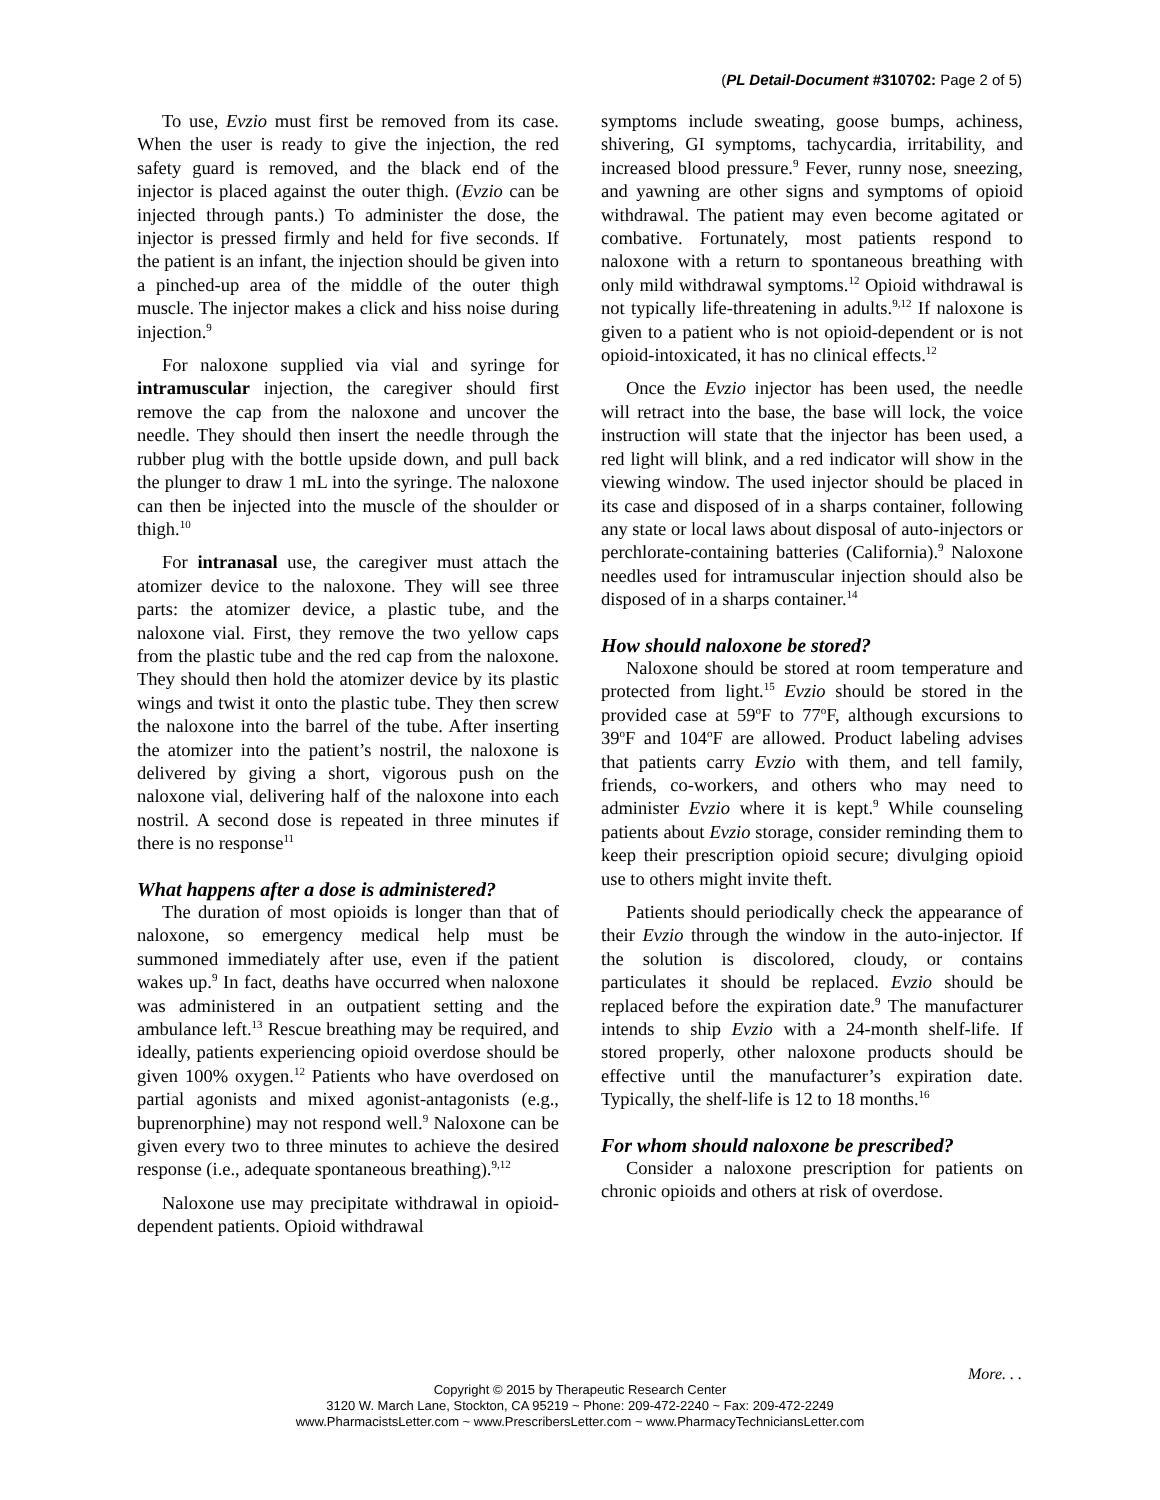(PL Detail-Document #310702: Page 2 of 5)
To use, Evzio must first be removed from its case. When the user is ready to give the injection, the red safety guard is removed, and the black end of the injector is placed against the outer thigh. (Evzio can be injected through pants.) To administer the dose, the injector is pressed firmly and held for five seconds. If the patient is an infant, the injection should be given into a pinched-up area of the middle of the outer thigh muscle. The injector makes a click and hiss noise during injection.<sup>9</sup>
For naloxone supplied via vial and syringe for intramuscular injection, the caregiver should first remove the cap from the naloxone and uncover the needle. They should then insert the needle through the rubber plug with the bottle upside down, and pull back the plunger to draw 1 mL into the syringe. The naloxone can then be injected into the muscle of the shoulder or thigh.<sup>10</sup>
For intranasal use, the caregiver must attach the atomizer device to the naloxone. They will see three parts: the atomizer device, a plastic tube, and the naloxone vial. First, they remove the two yellow caps from the plastic tube and the red cap from the naloxone. They should then hold the atomizer device by its plastic wings and twist it onto the plastic tube. They then screw the naloxone into the barrel of the tube. After inserting the atomizer into the patient’s nostril, the naloxone is delivered by giving a short, vigorous push on the naloxone vial, delivering half of the naloxone into each nostril. A second dose is repeated in three minutes if there is no response<sup>11</sup>
What happens after a dose is administered?
The duration of most opioids is longer than that of naloxone, so emergency medical help must be summoned immediately after use, even if the patient wakes up.<sup>9</sup> In fact, deaths have occurred when naloxone was administered in an outpatient setting and the ambulance left.<sup>13</sup> Rescue breathing may be required, and ideally, patients experiencing opioid overdose should be given 100% oxygen.<sup>12</sup> Patients who have overdosed on partial agonists and mixed agonist-antagonists (e.g., buprenorphine) may not respond well.<sup>9</sup> Naloxone can be given every two to three minutes to achieve the desired response (i.e., adequate spontaneous breathing).<sup>9,12</sup>
Naloxone use may precipitate withdrawal in opioid-dependent patients. Opioid withdrawal
symptoms include sweating, goose bumps, achiness, shivering, GI symptoms, tachycardia, irritability, and increased blood pressure.<sup>9</sup> Fever, runny nose, sneezing, and yawning are other signs and symptoms of opioid withdrawal. The patient may even become agitated or combative. Fortunately, most patients respond to naloxone with a return to spontaneous breathing with only mild withdrawal symptoms.<sup>12</sup> Opioid withdrawal is not typically life-threatening in adults.<sup>9,12</sup> If naloxone is given to a patient who is not opioid-dependent or is not opioid-intoxicated, it has no clinical effects.<sup>12</sup>
Once the Evzio injector has been used, the needle will retract into the base, the base will lock, the voice instruction will state that the injector has been used, a red light will blink, and a red indicator will show in the viewing window. The used injector should be placed in its case and disposed of in a sharps container, following any state or local laws about disposal of auto-injectors or perchlorate-containing batteries (California).<sup>9</sup> Naloxone needles used for intramuscular injection should also be disposed of in a sharps container.<sup>14</sup>
How should naloxone be stored?
Naloxone should be stored at room temperature and protected from light.<sup>15</sup> Evzio should be stored in the provided case at 59<sup>o</sup>F to 77<sup>o</sup>F, although excursions to 39<sup>o</sup>F and 104<sup>o</sup>F are allowed. Product labeling advises that patients carry Evzio with them, and tell family, friends, co-workers, and others who may need to administer Evzio where it is kept.<sup>9</sup> While counseling patients about Evzio storage, consider reminding them to keep their prescription opioid secure; divulging opioid use to others might invite theft.
Patients should periodically check the appearance of their Evzio through the window in the auto-injector. If the solution is discolored, cloudy, or contains particulates it should be replaced. Evzio should be replaced before the expiration date.<sup>9</sup> The manufacturer intends to ship Evzio with a 24-month shelf-life. If stored properly, other naloxone products should be effective until the manufacturer’s expiration date. Typically, the shelf-life is 12 to 18 months.<sup>16</sup>
For whom should naloxone be prescribed?
Consider a naloxone prescription for patients on chronic opioids and others at risk of overdose.
More. . .
Copyright © 2015 by Therapeutic Research Center
3120 W. March Lane, Stockton, CA 95219 ~ Phone: 209-472-2240 ~ Fax: 209-472-2249
www.PharmacistsLetter.com ~ www.PrescribersLetter.com ~ www.PharmacyTechniciansLetter.com